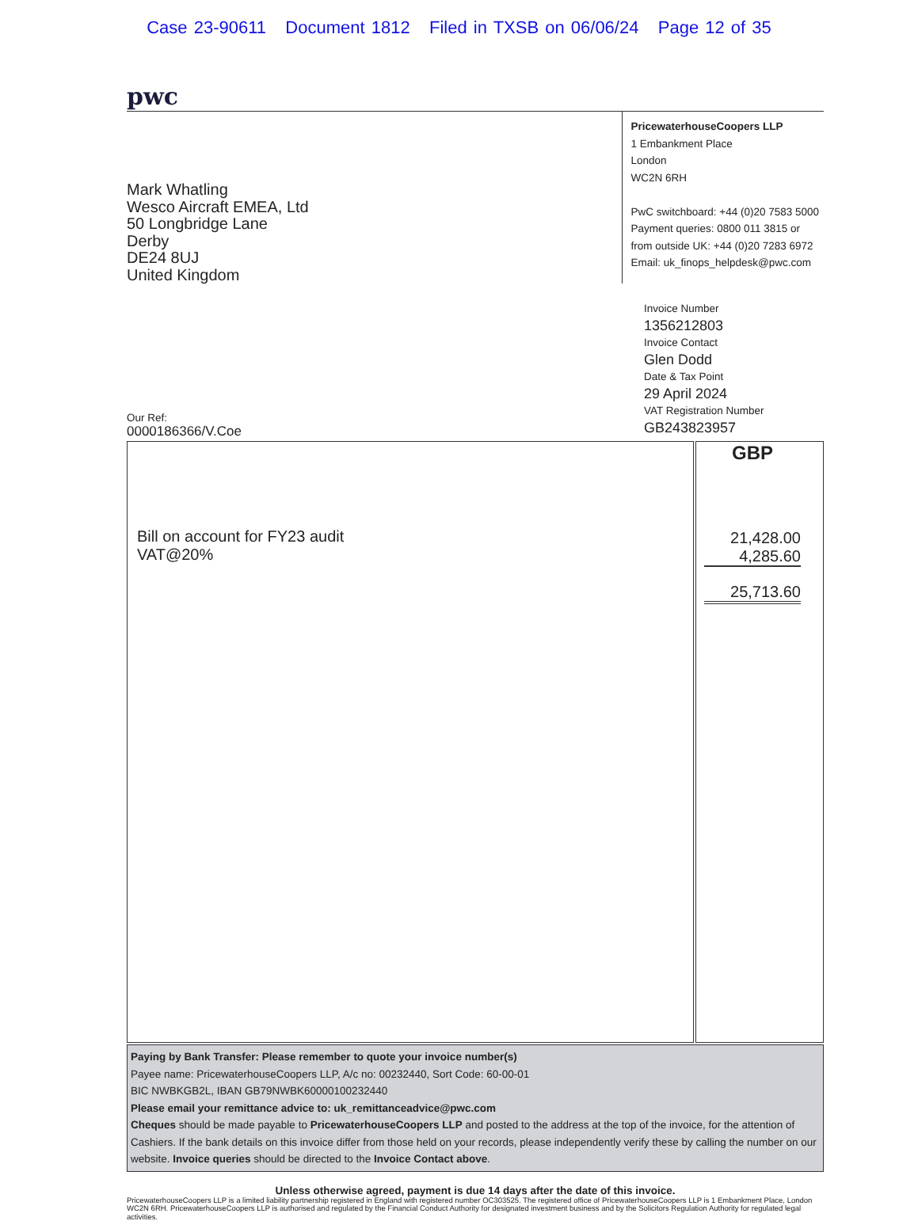Case 23-90611 Document 1812 Filed in TXSB on 06/06/24 Page 12 of 35
pwc
Mark Whatling
Wesco Aircraft EMEA, Ltd
50 Longbridge Lane
Derby
DE24 8UJ
United Kingdom
PricewaterhouseCoopers LLP
1 Embankment Place
London
WC2N 6RH
PwC switchboard: +44 (0)20 7583 5000
Payment queries: 0800 011 3815 or
from outside UK: +44 (0)20 7283 6972
Email: uk_finops_helpdesk@pwc.com
Invoice Number
1356212803
Invoice Contact
Glen Dodd
Date & Tax Point
29 April 2024
VAT Registration Number
GB243823957
Our Ref:
0000186366/V.Coe
| Bill on account for FY23 audit VAT@20% | GBP 21,428.00 4,285.60 25,713.60 |
Paying by Bank Transfer: Please remember to quote your invoice number(s)
Payee name: PricewaterhouseCoopers LLP, A/c no: 00232440, Sort Code: 60-00-01
BIC NWBKGB2L, IBAN GB79NWBK60000100232440
Please email your remittance advice to: uk_remittanceadvice@pwc.com
Cheques should be made payable to PricewaterhouseCoopers LLP and posted to the address at the top of the invoice, for the attention of Cashiers. If the bank details on this invoice differ from those held on your records, please independently verify these by calling the number on our website. Invoice queries should be directed to the Invoice Contact above.
Unless otherwise agreed, payment is due 14 days after the date of this invoice.
PricewaterhouseCoopers LLP is a limited liability partnership registered in England with registered number OC303525. The registered office of PricewaterhouseCoopers LLP is 1 Embankment Place, London WC2N 6RH. PricewaterhouseCoopers LLP is authorised and regulated by the Financial Conduct Authority for designated investment business and by the Solicitors Regulation Authority for regulated legal activities.